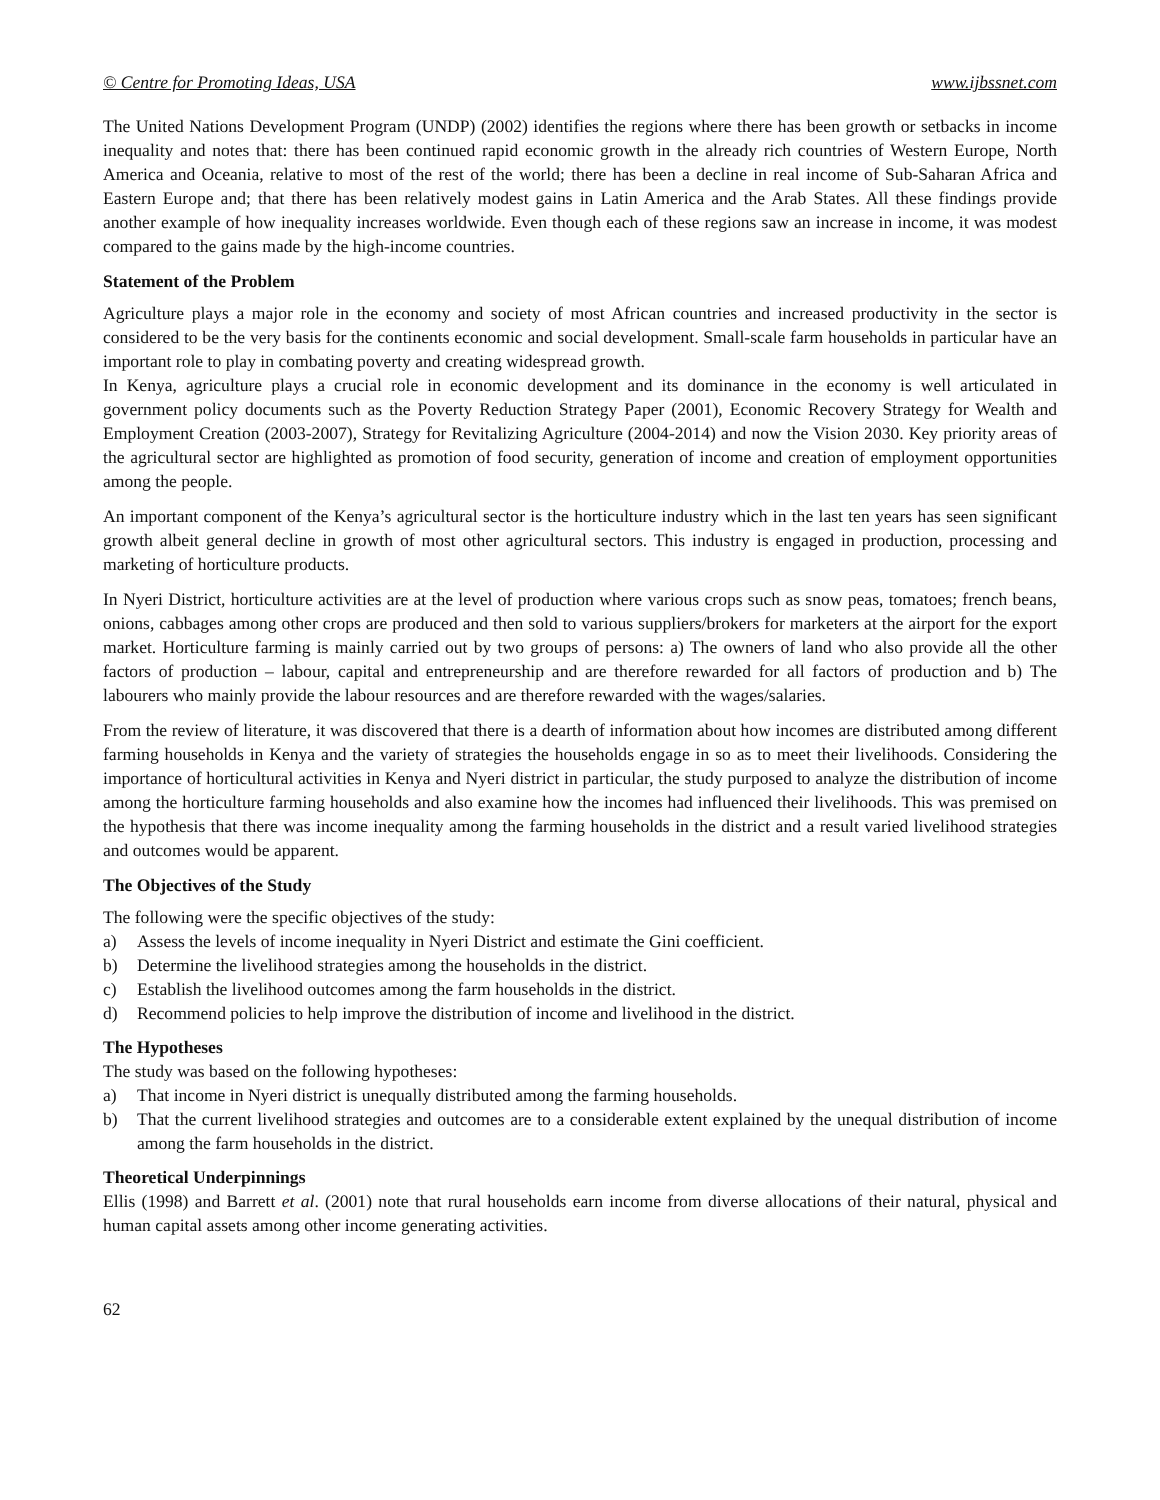© Centre for Promoting Ideas, USA www.ijbssnet.com
The United Nations Development Program (UNDP) (2002) identifies the regions where there has been growth or setbacks in income inequality and notes that: there has been continued rapid economic growth in the already rich countries of Western Europe, North America and Oceania, relative to most of the rest of the world; there has been a decline in real income of Sub-Saharan Africa and Eastern Europe and; that there has been relatively modest gains in Latin America and the Arab States. All these findings provide another example of how inequality increases worldwide. Even though each of these regions saw an increase in income, it was modest compared to the gains made by the high-income countries.
Statement of the Problem
Agriculture plays a major role in the economy and society of most African countries and increased productivity in the sector is considered to be the very basis for the continents economic and social development. Small-scale farm households in particular have an important role to play in combating poverty and creating widespread growth.
In Kenya, agriculture plays a crucial role in economic development and its dominance in the economy is well articulated in government policy documents such as the Poverty Reduction Strategy Paper (2001), Economic Recovery Strategy for Wealth and Employment Creation (2003-2007), Strategy for Revitalizing Agriculture (2004-2014) and now the Vision 2030. Key priority areas of the agricultural sector are highlighted as promotion of food security, generation of income and creation of employment opportunities among the people.
An important component of the Kenya’s agricultural sector is the horticulture industry which in the last ten years has seen significant growth albeit general decline in growth of most other agricultural sectors. This industry is engaged in production, processing and marketing of horticulture products.
In Nyeri District, horticulture activities are at the level of production where various crops such as snow peas, tomatoes; french beans, onions, cabbages among other crops are produced and then sold to various suppliers/brokers for marketers at the airport for the export market. Horticulture farming is mainly carried out by two groups of persons: a) The owners of land who also provide all the other factors of production – labour, capital and entrepreneurship and are therefore rewarded for all factors of production and b) The labourers who mainly provide the labour resources and are therefore rewarded with the wages/salaries.
From the review of literature, it was discovered that there is a dearth of information about how incomes are distributed among different farming households in Kenya and the variety of strategies the households engage in so as to meet their livelihoods. Considering the importance of horticultural activities in Kenya and Nyeri district in particular, the study purposed to analyze the distribution of income among the horticulture farming households and also examine how the incomes had influenced their livelihoods. This was premised on the hypothesis that there was income inequality among the farming households in the district and a result varied livelihood strategies and outcomes would be apparent.
The Objectives of the Study
The following were the specific objectives of the study:
a) Assess the levels of income inequality in Nyeri District and estimate the Gini coefficient.
b) Determine the livelihood strategies among the households in the district.
c) Establish the livelihood outcomes among the farm households in the district.
d) Recommend policies to help improve the distribution of income and livelihood in the district.
The Hypotheses
The study was based on the following hypotheses:
a) That income in Nyeri district is unequally distributed among the farming households.
b) That the current livelihood strategies and outcomes are to a considerable extent explained by the unequal distribution of income among the farm households in the district.
Theoretical Underpinnings
Ellis (1998) and Barrett et al. (2001) note that rural households earn income from diverse allocations of their natural, physical and human capital assets among other income generating activities.
62